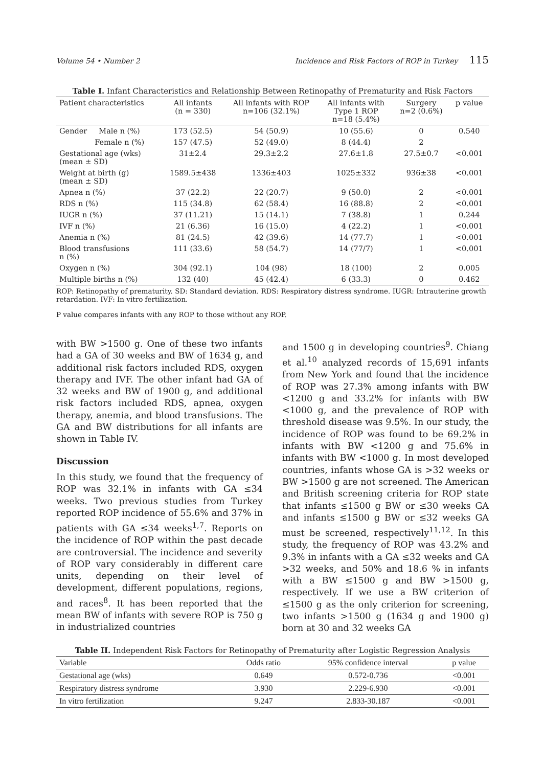Volume 54 • Number 2 Incidence and Risk Factors of ROP in Turkey 115
Table I. Infant Characteristics and Relationship Between Retinopathy of Prematurity and Risk Factors
| Patient characteristics | All infants (n = 330) | All infants with ROP n=106 (32.1%) | All infants with Type 1 ROP n=18 (5.4%) | Surgery n=2 (0.6%) | p value |
| --- | --- | --- | --- | --- | --- |
| Gender Male n (%) | 173 (52.5) | 54 (50.9) | 10 (55.6) | 0 | 0.540 |
| Female n (%) | 157 (47.5) | 52 (49.0) | 8 (44.4) | 2 | |
| Gestational age (wks) (mean ± SD) | 31±2.4 | 29.3±2.2 | 27.6±1.8 | 27.5±0.7 | <0.001 |
| Weight at birth (g) (mean ± SD) | 1589.5±438 | 1336±403 | 1025±332 | 936±38 | <0.001 |
| Apnea n (%) | 37 (22.2) | 22 (20.7) | 9 (50.0) | 2 | <0.001 |
| RDS n (%) | 115 (34.8) | 62 (58.4) | 16 (88.8) | 2 | <0.001 |
| IUGR n (%) | 37 (11.21) | 15 (14.1) | 7 (38.8) | 1 | 0.244 |
| IVF n (%) | 21 (6.36) | 16 (15.0) | 4 (22.2) | 1 | <0.001 |
| Anemia n (%) | 81 (24.5) | 42 (39.6) | 14 (77.7) | 1 | <0.001 |
| Blood transfusions n (%) | 111 (33.6) | 58 (54.7) | 14 (77/7) | 1 | <0.001 |
| Oxygen n (%) | 304 (92.1) | 104 (98) | 18 (100) | 2 | 0.005 |
| Multiple births n (%) | 132 (40) | 45 (42.4) | 6 (33.3) | 0 | 0.462 |
ROP: Retinopathy of prematurity. SD: Standard deviation. RDS: Respiratory distress syndrome. IUGR: Intrauterine growth retardation. IVF: In vitro fertilization.
P value compares infants with any ROP to those without any ROP.
with BW >1500 g. One of these two infants had a GA of 30 weeks and BW of 1634 g, and additional risk factors included RDS, oxygen therapy and IVF. The other infant had GA of 32 weeks and BW of 1900 g, and additional risk factors included RDS, apnea, oxygen therapy, anemia, and blood transfusions. The GA and BW distributions for all infants are shown in Table IV.
Discussion
In this study, we found that the frequency of ROP was 32.1% in infants with GA ≤34 weeks. Two previous studies from Turkey reported ROP incidence of 55.6% and 37% in patients with GA ≤34 weeks<sup>1,7</sup>. Reports on the incidence of ROP within the past decade are controversial. The incidence and severity of ROP vary considerably in different care units, depending on their level of development, different populations, regions, and races<sup>8</sup>. It has been reported that the mean BW of infants with severe ROP is 750 g in industrialized countries
and 1500 g in developing countries<sup>9</sup>. Chiang et al.<sup>10</sup> analyzed records of 15,691 infants from New York and found that the incidence of ROP was 27.3% among infants with BW <1200 g and 33.2% for infants with BW <1000 g, and the prevalence of ROP with threshold disease was 9.5%. In our study, the incidence of ROP was found to be 69.2% in infants with BW <1200 g and 75.6% in infants with BW <1000 g. In most developed countries, infants whose GA is >32 weeks or BW >1500 g are not screened. The American and British screening criteria for ROP state that infants ≤1500 g BW or ≤30 weeks GA and infants ≤1500 g BW or ≤32 weeks GA must be screened, respectively<sup>11,12</sup>. In this study, the frequency of ROP was 43.2% and 9.3% in infants with a GA ≤32 weeks and GA >32 weeks, and 50% and 18.6 % in infants with a BW ≤1500 g and BW >1500 g, respectively. If we use a BW criterion of ≤1500 g as the only criterion for screening, two infants >1500 g (1634 g and 1900 g) born at 30 and 32 weeks GA
Table II. Independent Risk Factors for Retinopathy of Prematurity after Logistic Regression Analysis
| Variable | Odds ratio | 95% confidence interval | p value |
| --- | --- | --- | --- |
| Gestational age (wks) | 0.649 | 0.572-0.736 | <0.001 |
| Respiratory distress syndrome | 3.930 | 2.229-6.930 | <0.001 |
| In vitro fertilization | 9.247 | 2.833-30.187 | <0.001 |